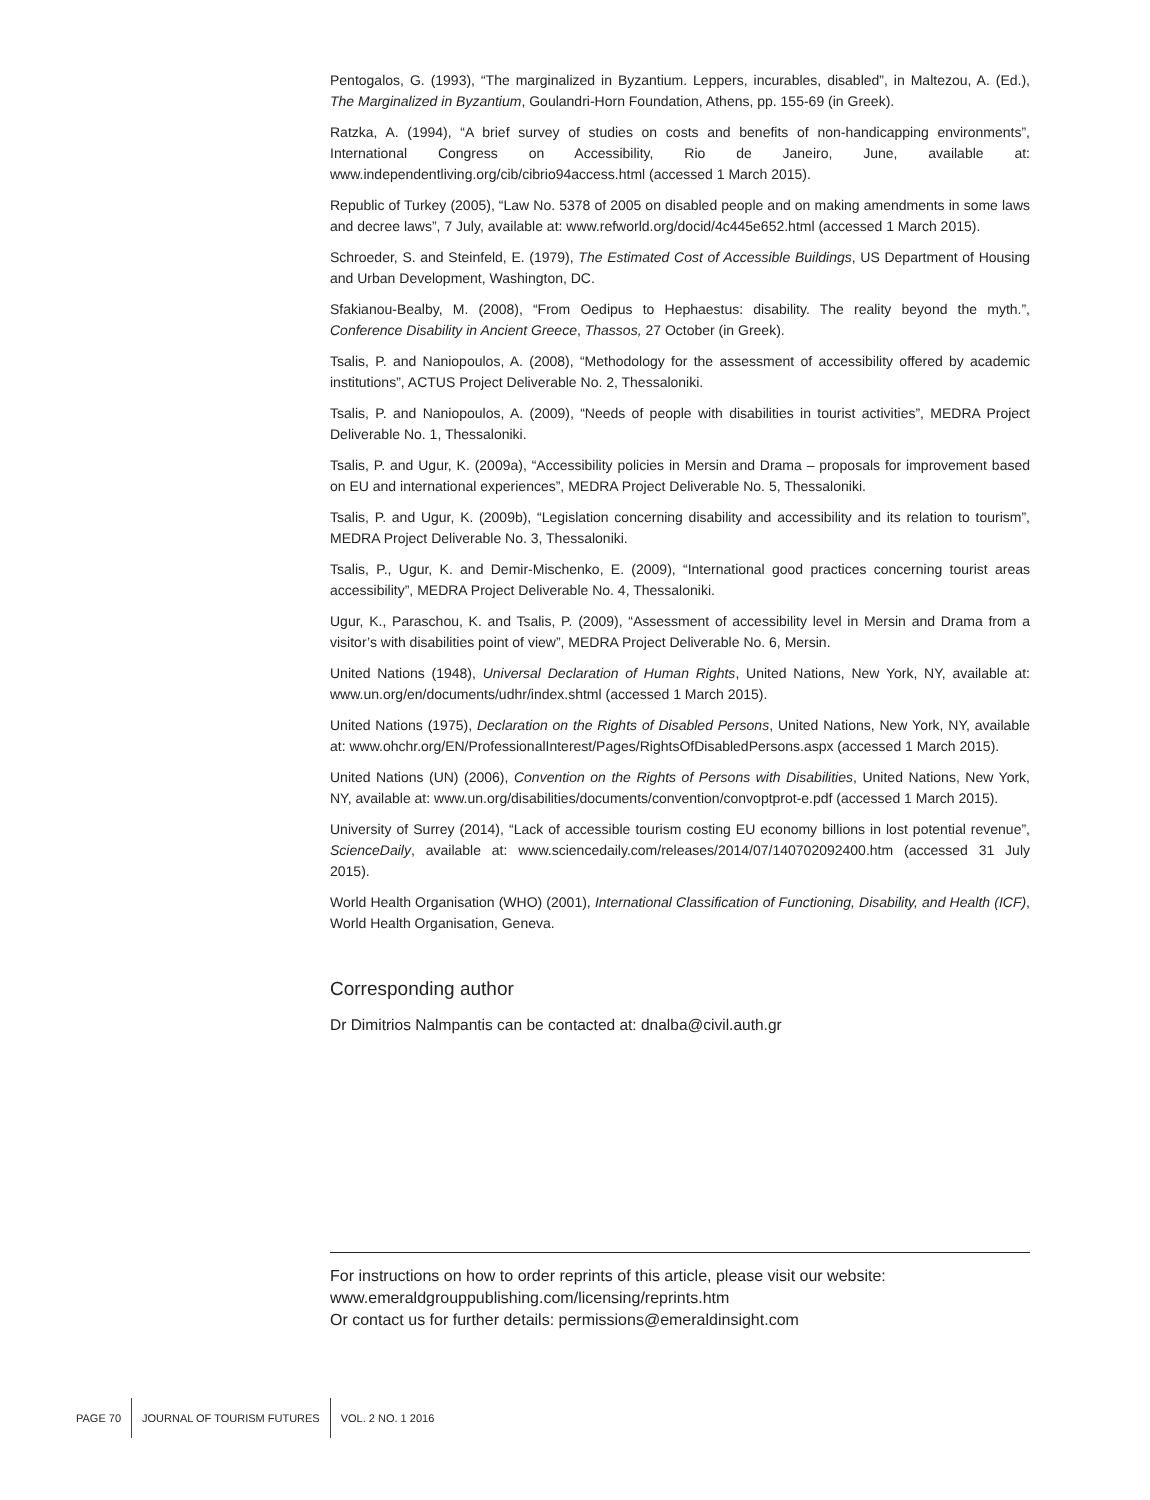Pentogalos, G. (1993), “The marginalized in Byzantium. Leppers, incurables, disabled”, in Maltezou, A. (Ed.), The Marginalized in Byzantium, Goulandri-Horn Foundation, Athens, pp. 155-69 (in Greek).
Ratzka, A. (1994), “A brief survey of studies on costs and benefits of non-handicapping environments”, International Congress on Accessibility, Rio de Janeiro, June, available at: www.independentliving.org/cib/cibrio94access.html (accessed 1 March 2015).
Republic of Turkey (2005), “Law No. 5378 of 2005 on disabled people and on making amendments in some laws and decree laws”, 7 July, available at: www.refworld.org/docid/4c445e652.html (accessed 1 March 2015).
Schroeder, S. and Steinfeld, E. (1979), The Estimated Cost of Accessible Buildings, US Department of Housing and Urban Development, Washington, DC.
Sfakianou-Bealby, M. (2008), “From Oedipus to Hephaestus: disability. The reality beyond the myth.”, Conference Disability in Ancient Greece, Thassos, 27 October (in Greek).
Tsalis, P. and Naniopoulos, A. (2008), “Methodology for the assessment of accessibility offered by academic institutions”, ACTUS Project Deliverable No. 2, Thessaloniki.
Tsalis, P. and Naniopoulos, A. (2009), “Needs of people with disabilities in tourist activities”, MEDRA Project Deliverable No. 1, Thessaloniki.
Tsalis, P. and Ugur, K. (2009a), “Accessibility policies in Mersin and Drama – proposals for improvement based on EU and international experiences”, MEDRA Project Deliverable No. 5, Thessaloniki.
Tsalis, P. and Ugur, K. (2009b), “Legislation concerning disability and accessibility and its relation to tourism”, MEDRA Project Deliverable No. 3, Thessaloniki.
Tsalis, P., Ugur, K. and Demir-Mischenko, E. (2009), “International good practices concerning tourist areas accessibility”, MEDRA Project Deliverable No. 4, Thessaloniki.
Ugur, K., Paraschou, K. and Tsalis, P. (2009), “Assessment of accessibility level in Mersin and Drama from a visitor’s with disabilities point of view”, MEDRA Project Deliverable No. 6, Mersin.
United Nations (1948), Universal Declaration of Human Rights, United Nations, New York, NY, available at: www.un.org/en/documents/udhr/index.shtml (accessed 1 March 2015).
United Nations (1975), Declaration on the Rights of Disabled Persons, United Nations, New York, NY, available at: www.ohchr.org/EN/ProfessionalInterest/Pages/RightsOfDisabledPersons.aspx (accessed 1 March 2015).
United Nations (UN) (2006), Convention on the Rights of Persons with Disabilities, United Nations, New York, NY, available at: www.un.org/disabilities/documents/convention/convoptprot-e.pdf (accessed 1 March 2015).
University of Surrey (2014), “Lack of accessible tourism costing EU economy billions in lost potential revenue”, ScienceDaily, available at: www.sciencedaily.com/releases/2014/07/140702092400.htm (accessed 31 July 2015).
World Health Organisation (WHO) (2001), International Classification of Functioning, Disability, and Health (ICF), World Health Organisation, Geneva.
Corresponding author
Dr Dimitrios Nalmpantis can be contacted at: dnalba@civil.auth.gr
For instructions on how to order reprints of this article, please visit our website:
www.emeraldgrouppublishing.com/licensing/reprints.htm
Or contact us for further details: permissions@emeraldinsight.com
PAGE 70 JOURNAL OF TOURISM FUTURES VOL. 2 NO. 1 2016